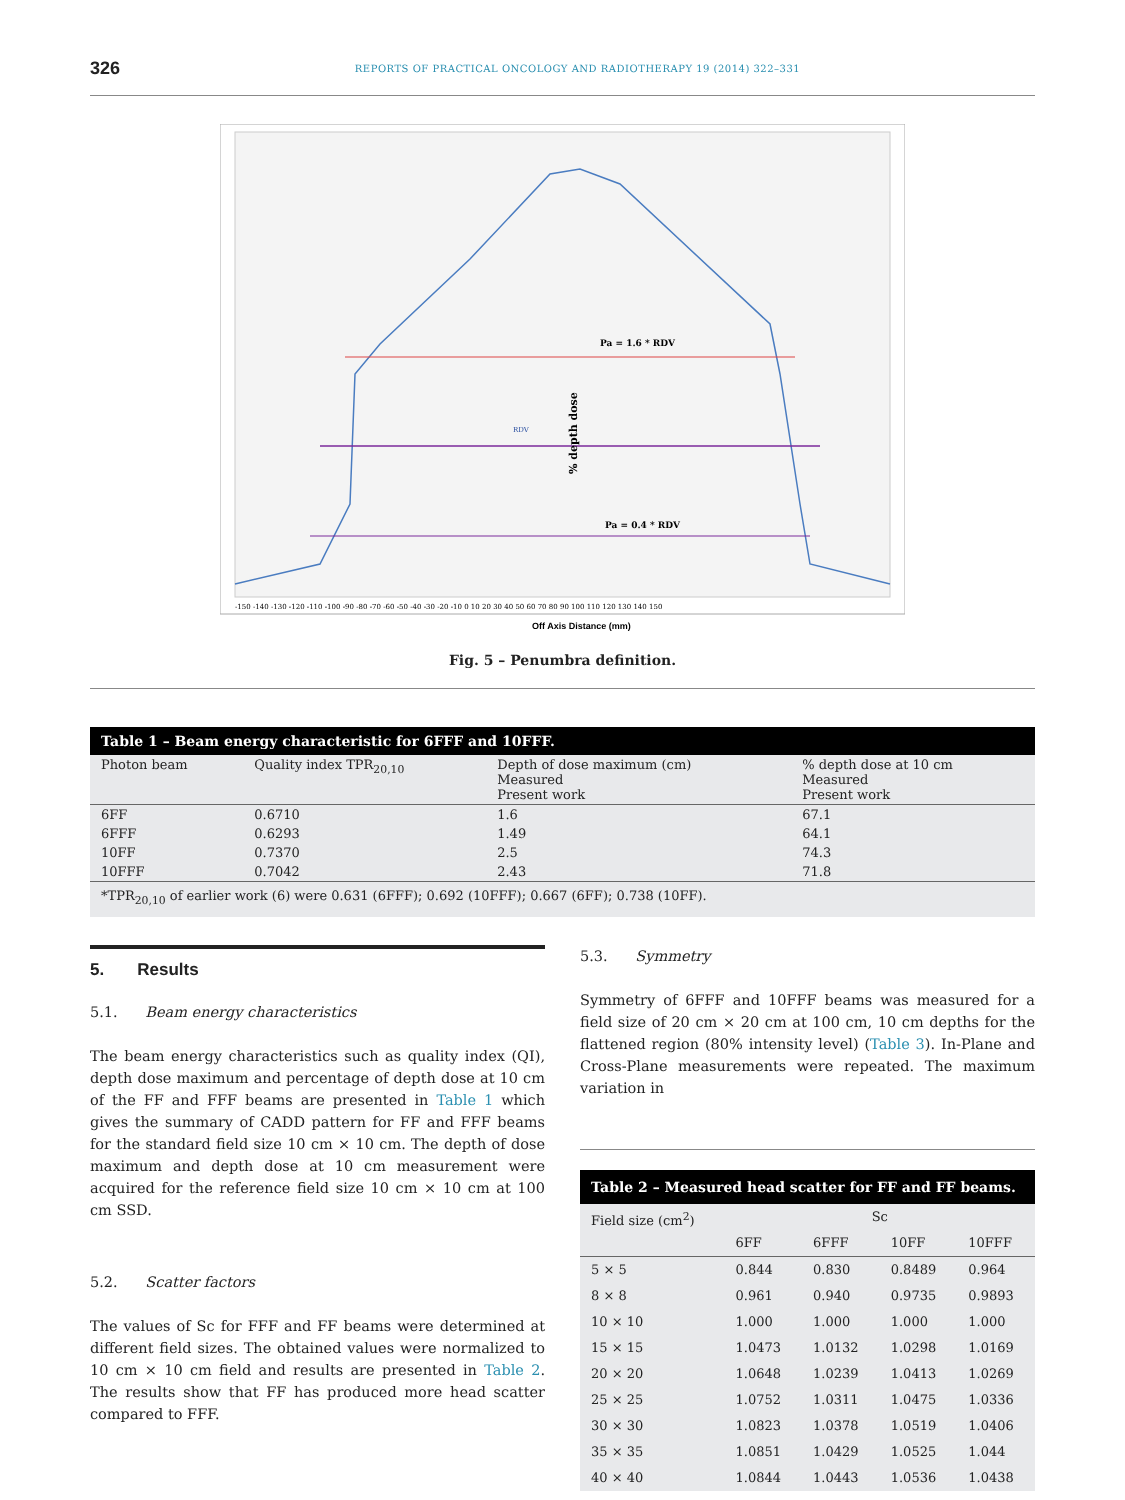326 REPORTS OF PRACTICAL ONCOLOGY AND RADIOTHERAPY 19 (2014) 322–331
Pa = 1.6 * RDV
RDV
Pa = 0.4 * RDV
% depth dose
-150 -140 -130 -120 -110 -100 -90 -80 -70 -60 -50 -40 -30 -20 -10 0 10 20 30 40 50 60 70 80 90 100 110 120 130 140 150
Off Axis Distance (mm)
Fig. 5 – Penumbra definition.
| Table 1 – Beam energy characteristic for 6FFF and 10FFF. | | | |
| --- | --- | --- | --- |
| Photon beam | Quality index TPR<sub>20,10</sub> | Depth of dose maximum (cm) Measured Present work | % depth dose at 10 cm Measured Present work |
| 6FF | 0.6710 | 1.6 | 67.1 |
| 6FFF | 0.6293 | 1.49 | 64.1 |
| 10FF | 0.7370 | 2.5 | 74.3 |
| 10FFF | 0.7042 | 2.43 | 71.8 |
| *TPR<sub>20,10</sub> of earlier work (6) were 0.631 (6FFF); 0.692 (10FFF); 0.667 (6FF); 0.738 (10FF). | | | |
5. Results
5.1. Beam energy characteristics
The beam energy characteristics such as quality index (QI), depth dose maximum and percentage of depth dose at 10 cm of the FF and FFF beams are presented in Table 1 which gives the summary of CADD pattern for FF and FFF beams for the standard field size 10 cm × 10 cm. The depth of dose maximum and depth dose at 10 cm measurement were acquired for the reference field size 10 cm × 10 cm at 100 cm SSD.
5.2. Scatter factors
The values of Sc for FFF and FF beams were determined at different field sizes. The obtained values were normalized to 10 cm × 10 cm field and results are presented in Table 2. The results show that FF has produced more head scatter compared to FFF.
5.3. Symmetry
Symmetry of 6FFF and 10FFF beams was measured for a field size of 20 cm × 20 cm at 100 cm, 10 cm depths for the flattened region (80% intensity level) (Table 3). In-Plane and Cross-Plane measurements were repeated. The maximum variation in
| Table 2 – Measured head scatter for FF and FF beams. | | | | |
| --- | --- | --- | --- | --- |
| Field size (cm<sup>2</sup>) | Sc | | | |
| | 6FF | 6FFF | 10FF | 10FFF |
| 5 × 5 | 0.844 | 0.830 | 0.8489 | 0.964 |
| 8 × 8 | 0.961 | 0.940 | 0.9735 | 0.9893 |
| 10 × 10 | 1.000 | 1.000 | 1.000 | 1.000 |
| 15 × 15 | 1.0473 | 1.0132 | 1.0298 | 1.0169 |
| 20 × 20 | 1.0648 | 1.0239 | 1.0413 | 1.0269 |
| 25 × 25 | 1.0752 | 1.0311 | 1.0475 | 1.0336 |
| 30 × 30 | 1.0823 | 1.0378 | 1.0519 | 1.0406 |
| 35 × 35 | 1.0851 | 1.0429 | 1.0525 | 1.044 |
| 40 × 40 | 1.0844 | 1.0443 | 1.0536 | 1.0438 |